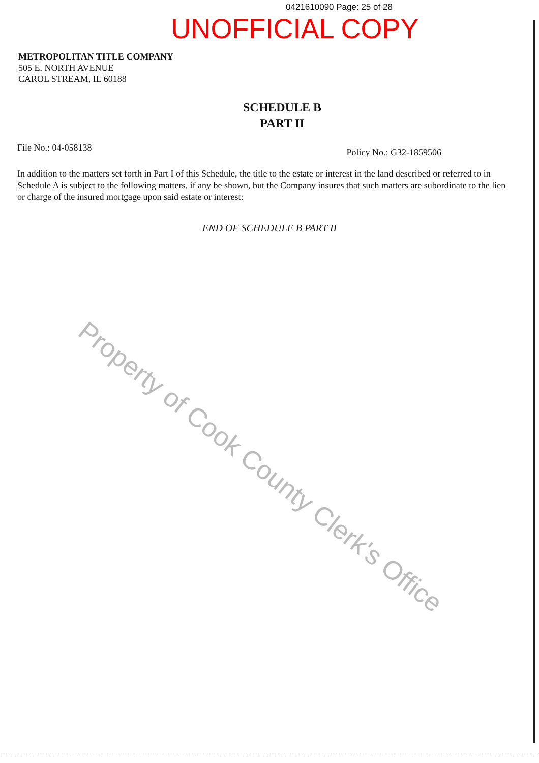0421610090 Page: 25 of 28
UNOFFICIAL COPY
METROPOLITAN TITLE COMPANY
505 E. NORTH AVENUE
CAROL STREAM, IL 60188
SCHEDULE B
PART II
File No.: 04-058138 Policy No.: G32-1859506
In addition to the matters set forth in Part I of this Schedule, the title to the estate or interest in the land described or referred to in Schedule A is subject to the following matters, if any be shown, but the Company insures that such matters are subordinate to the lien or charge of the insured mortgage upon said estate or interest:
END OF SCHEDULE B PART II
Property of Cook County Clerk's Office